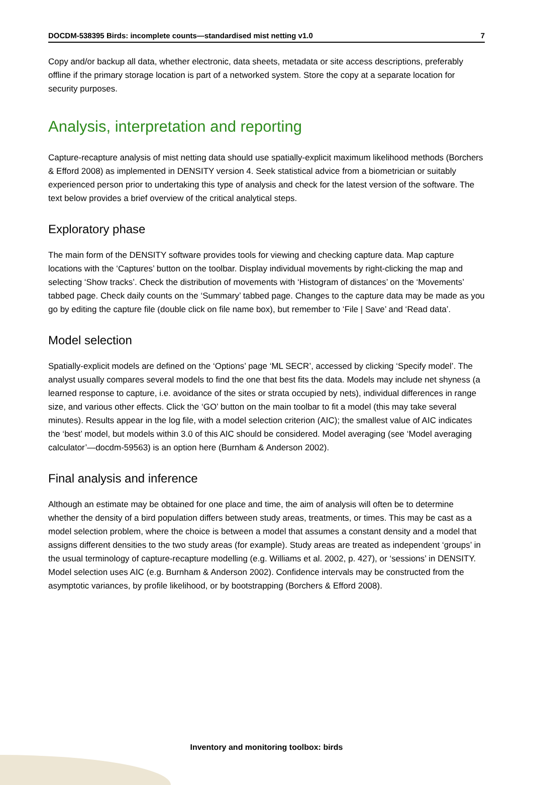DOCDM-538395 Birds: incomplete counts—standardised mist netting v1.0 7
Copy and/or backup all data, whether electronic, data sheets, metadata or site access descriptions, preferably offline if the primary storage location is part of a networked system. Store the copy at a separate location for security purposes.
Analysis, interpretation and reporting
Capture-recapture analysis of mist netting data should use spatially-explicit maximum likelihood methods (Borchers & Efford 2008) as implemented in DENSITY version 4. Seek statistical advice from a biometrician or suitably experienced person prior to undertaking this type of analysis and check for the latest version of the software. The text below provides a brief overview of the critical analytical steps.
Exploratory phase
The main form of the DENSITY software provides tools for viewing and checking capture data. Map capture locations with the ‘Captures’ button on the toolbar. Display individual movements by right-clicking the map and selecting ‘Show tracks’. Check the distribution of movements with ‘Histogram of distances’ on the ‘Movements’ tabbed page. Check daily counts on the ‘Summary’ tabbed page. Changes to the capture data may be made as you go by editing the capture file (double click on file name box), but remember to ‘File | Save’ and ‘Read data’.
Model selection
Spatially-explicit models are defined on the ‘Options’ page ‘ML SECR’, accessed by clicking ‘Specify model’. The analyst usually compares several models to find the one that best fits the data. Models may include net shyness (a learned response to capture, i.e. avoidance of the sites or strata occupied by nets), individual differences in range size, and various other effects. Click the ‘GO’ button on the main toolbar to fit a model (this may take several minutes). Results appear in the log file, with a model selection criterion (AIC); the smallest value of AIC indicates the ‘best’ model, but models within 3.0 of this AIC should be considered. Model averaging (see ‘Model averaging calculator’—docdm-59563) is an option here (Burnham & Anderson 2002).
Final analysis and inference
Although an estimate may be obtained for one place and time, the aim of analysis will often be to determine whether the density of a bird population differs between study areas, treatments, or times. This may be cast as a model selection problem, where the choice is between a model that assumes a constant density and a model that assigns different densities to the two study areas (for example). Study areas are treated as independent ‘groups’ in the usual terminology of capture-recapture modelling (e.g. Williams et al. 2002, p. 427), or ‘sessions’ in DENSITY. Model selection uses AIC (e.g. Burnham & Anderson 2002). Confidence intervals may be constructed from the asymptotic variances, by profile likelihood, or by bootstrapping (Borchers & Efford 2008).
Inventory and monitoring toolbox: birds